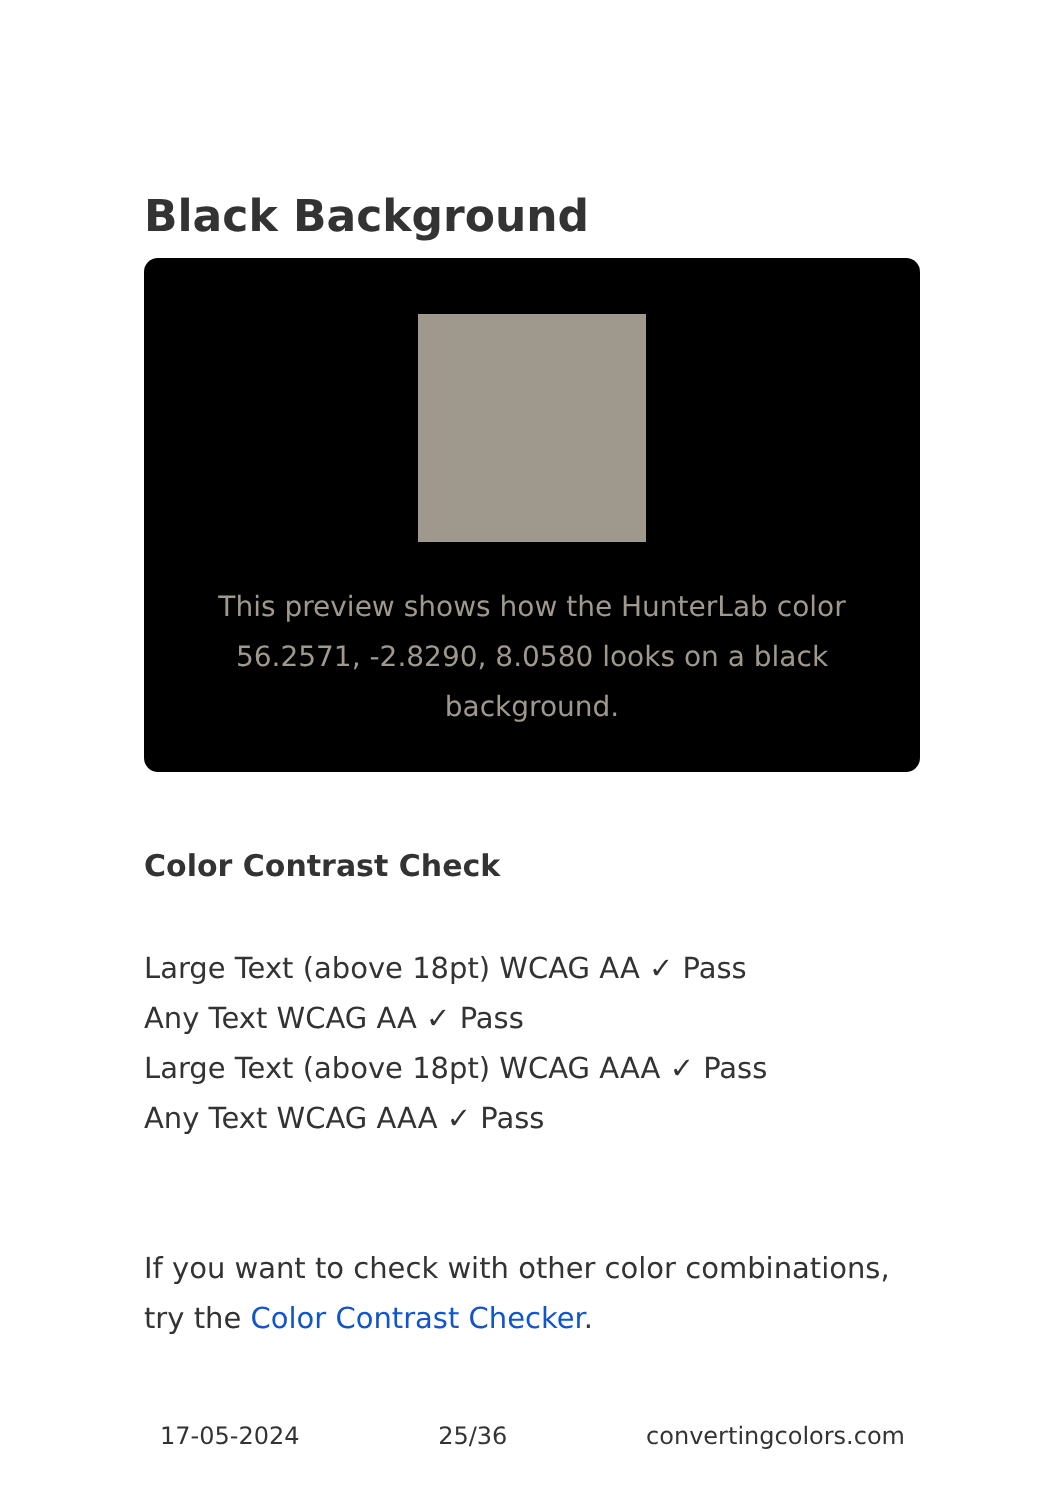Black Background
This preview shows how the HunterLab color 56.2571, -2.8290, 8.0580 looks on a black background.
Color Contrast Check
Large Text (above 18pt) WCAG AA ✓ Pass
Any Text WCAG AA ✓ Pass
Large Text (above 18pt) WCAG AAA ✓ Pass
Any Text WCAG AAA ✓ Pass
If you want to check with other color combinations, try the Color Contrast Checker.
17-05-2024 25/36 convertingcolors.com